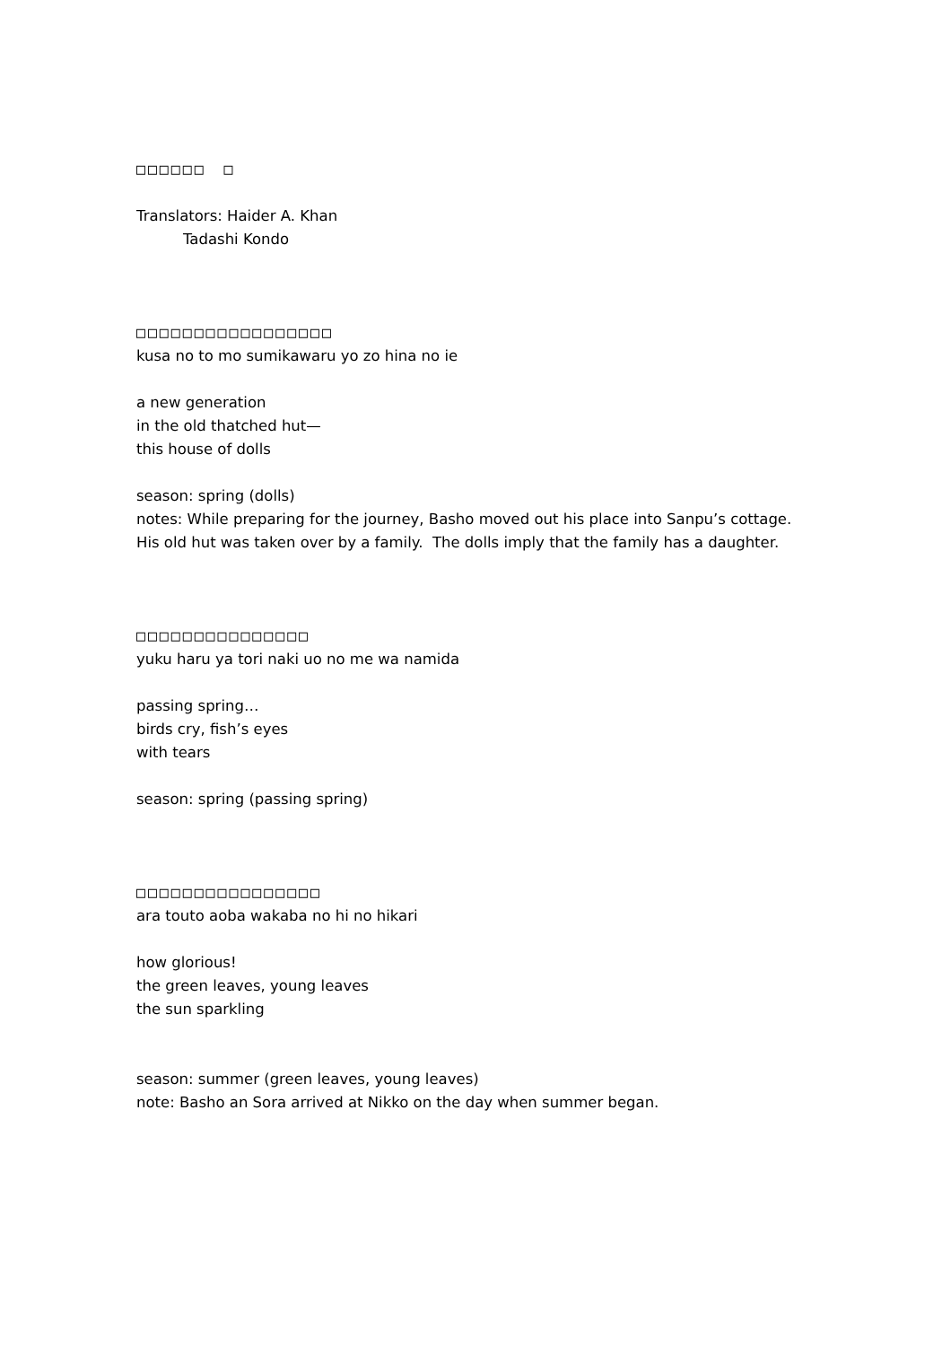□□□□□□　□
Translators: Haider A. Khan
Tadashi Kondo
□□□□□□□□□□□□□□□□□
kusa no to mo sumikawaru yo zo hina no ie
a new generation
in the old thatched hut—
this house of dolls
season: spring (dolls)
notes: While preparing for the journey, Basho moved out his place into Sanpu’s cottage.
His old hut was taken over by a family. The dolls imply that the family has a daughter.
□□□□□□□□□□□□□□□
yuku haru ya tori naki uo no me wa namida
passing spring…
birds cry, fish’s eyes
with tears
season: spring (passing spring)
□□□□□□□□□□□□□□□□
ara touto aoba wakaba no hi no hikari
how glorious!
the green leaves, young leaves
the sun sparkling
season: summer (green leaves, young leaves)
note: Basho an Sora arrived at Nikko on the day when summer began.